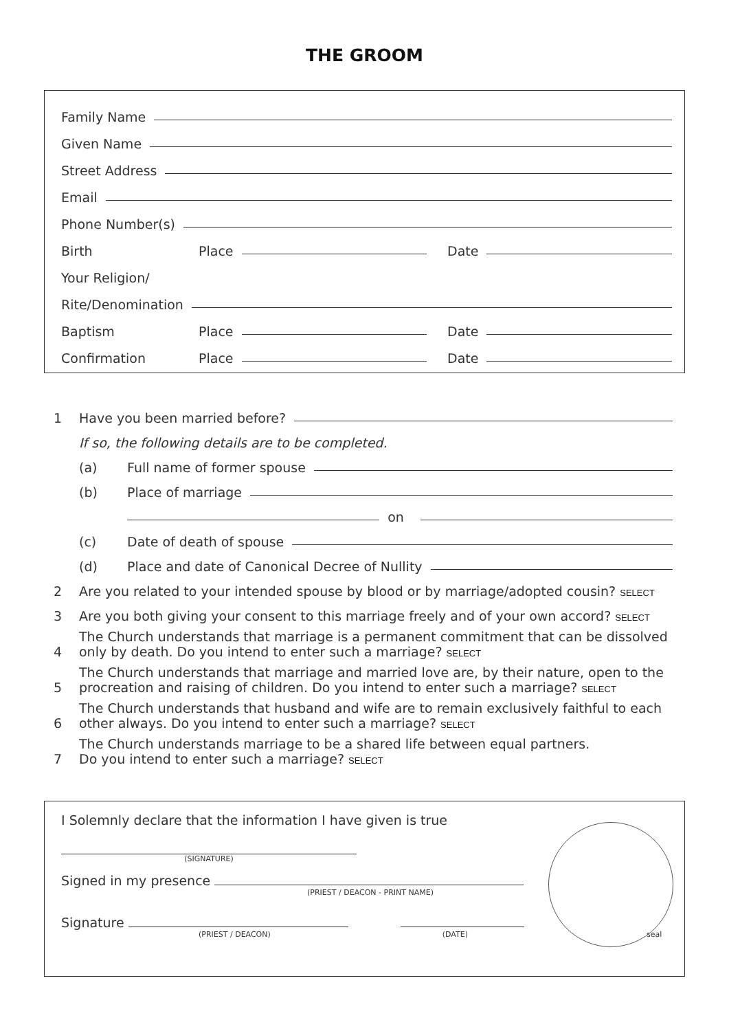THE GROOM
Family Name
Given Name
Street Address
Email
Phone Number(s)
Birth Place Date
Your Religion/
Rite/Denomination
Baptism Place Date
Confirmation Place Date
1 Have you been married before?
If so, the following details are to be completed.
(a) Full name of former spouse
(b) Place of marriage
on
(c) Date of death of spouse
(d) Place and date of Canonical Decree of Nullity
2 Are you related to your intended spouse by blood or by marriage/adopted cousin? SELECT
3 Are you both giving your consent to this marriage freely and of your own accord? SELECT
4 The Church understands that marriage is a permanent commitment that can be dissolved
only by death. Do you intend to enter such a marriage? SELECT
5 The Church understands that marriage and married love are, by their nature, open to the
procreation and raising of children. Do you intend to enter such a marriage? SELECT
6 The Church understands that husband and wife are to remain exclusively faithful to each
other always. Do you intend to enter such a marriage? SELECT
7 The Church understands marriage to be a shared life between equal partners.
Do you intend to enter such a marriage? SELECT
I Solemnly declare that the information I have given is true
(SIGNATURE)
Signed in my presence
(PRIEST / DEACON - PRINT NAME)
Signature
(PRIEST / DEACON) (DATE) seal